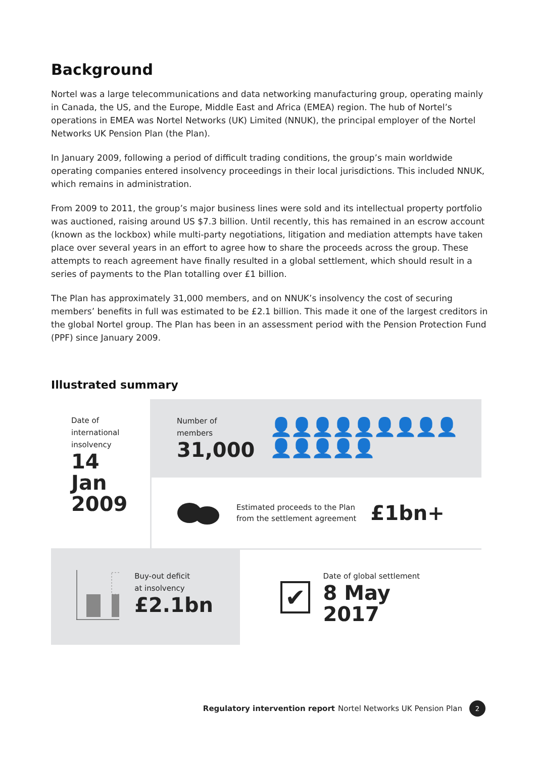Background
Nortel was a large telecommunications and data networking manufacturing group, operating mainly in Canada, the US, and the Europe, Middle East and Africa (EMEA) region. The hub of Nortel’s operations in EMEA was Nortel Networks (UK) Limited (NNUK), the principal employer of the Nortel Networks UK Pension Plan (the Plan).
In January 2009, following a period of difficult trading conditions, the group’s main worldwide operating companies entered insolvency proceedings in their local jurisdictions. This included NNUK, which remains in administration.
From 2009 to 2011, the group’s major business lines were sold and its intellectual property portfolio was auctioned, raising around US $7.3 billion. Until recently, this has remained in an escrow account (known as the lockbox) while multi-party negotiations, litigation and mediation attempts have taken place over several years in an effort to agree how to share the proceeds across the group. These attempts to reach agreement have finally resulted in a global settlement, which should result in a series of payments to the Plan totalling over £1 billion.
The Plan has approximately 31,000 members, and on NNUK’s insolvency the cost of securing members’ benefits in full was estimated to be £2.1 billion. This made it one of the largest creditors in the global Nortel group. The Plan has been in an assessment period with the Pension Protection Fund (PPF) since January 2009.
Illustrated summary
Date of international insolvency
14 Jan 2009
Number of members
31,000
👤👤👤👤👤👤👤👤👤👤👤👤👤👤
Estimated proceeds to the Plan
from the settlement agreement
£1bn+
Buy-out deficit
at insolvency
£2.1bn
✔
Date of global settlement
8 May 2017
Regulatory intervention report Nortel Networks UK Pension Plan 2